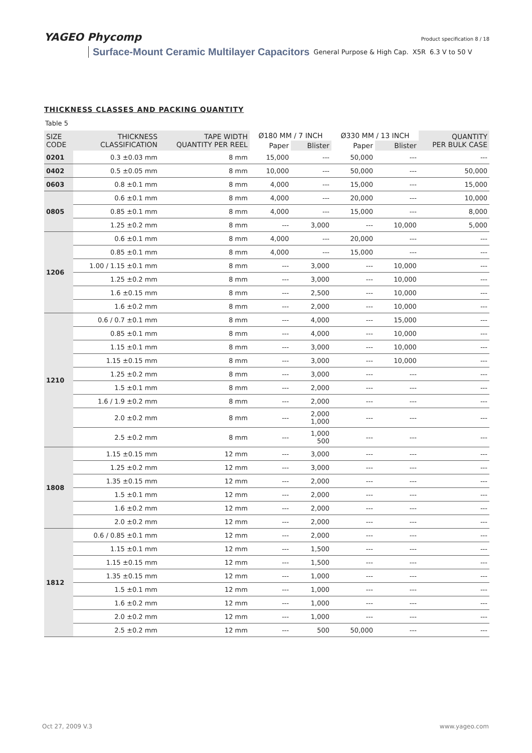YAGEO Phycomp
Product specification 8 / 18
Surface-Mount Ceramic Multilayer Capacitors General Purpose & High Cap. X5R 6.3 V to 50 V
THICKNESS CLASSES AND PACKING QUANTITY
Table 5
| SIZE CODE | THICKNESS CLASSIFICATION | TAPE WIDTH QUANTITY PER REEL | Ø180 MM / 7 INCH | | Ø330 MM / 13 INCH | | QUANTITY PER BULK CASE |
| --- | --- | --- | --- | --- | --- | --- | --- |
| | | | Paper | Blister | Paper | Blister | |
| 0201 | 0.3 ±0.03 mm | 8 mm | 15,000 | --- | 50,000 | --- | --- |
| 0402 | 0.5 ±0.05 mm | 8 mm | 10,000 | --- | 50,000 | --- | 50,000 |
| 0603 | 0.8 ±0.1 mm | 8 mm | 4,000 | --- | 15,000 | --- | 15,000 |
| 0805 | 0.6 ±0.1 mm | 8 mm | 4,000 | --- | 20,000 | --- | 10,000 |
| | 0.85 ±0.1 mm | 8 mm | 4,000 | --- | 15,000 | --- | 8,000 |
| | 1.25 ±0.2 mm | 8 mm | --- | 3,000 | --- | 10,000 | 5,000 |
| 1206 | 0.6 ±0.1 mm | 8 mm | 4,000 | --- | 20,000 | --- | --- |
| | 0.85 ±0.1 mm | 8 mm | 4,000 | --- | 15,000 | --- | --- |
| | 1.00 / 1.15 ±0.1 mm | 8 mm | --- | 3,000 | --- | 10,000 | --- |
| | 1.25 ±0.2 mm | 8 mm | --- | 3,000 | --- | 10,000 | --- |
| | 1.6 ±0.15 mm | 8 mm | --- | 2,500 | --- | 10,000 | --- |
| | 1.6 ±0.2 mm | 8 mm | --- | 2,000 | --- | 10,000 | --- |
| 1210 | 0.6 / 0.7 ±0.1 mm | 8 mm | --- | 4,000 | --- | 15,000 | --- |
| | 0.85 ±0.1 mm | 8 mm | --- | 4,000 | --- | 10,000 | --- |
| | 1.15 ±0.1 mm | 8 mm | --- | 3,000 | --- | 10,000 | --- |
| | 1.15 ±0.15 mm | 8 mm | --- | 3,000 | --- | 10,000 | --- |
| | 1.25 ±0.2 mm | 8 mm | --- | 3,000 | --- | --- | --- |
| | 1.5 ±0.1 mm | 8 mm | --- | 2,000 | --- | --- | --- |
| | 1.6 / 1.9 ±0.2 mm | 8 mm | --- | 2,000 | --- | --- | --- |
| | 2.0 ±0.2 mm | 8 mm | --- | 2,000 1,000 | --- | --- | --- |
| | 2.5 ±0.2 mm | 8 mm | --- | 1,000 500 | --- | --- | --- |
| 1808 | 1.15 ±0.15 mm | 12 mm | --- | 3,000 | --- | --- | --- |
| | 1.25 ±0.2 mm | 12 mm | --- | 3,000 | --- | --- | --- |
| | 1.35 ±0.15 mm | 12 mm | --- | 2,000 | --- | --- | --- |
| | 1.5 ±0.1 mm | 12 mm | --- | 2,000 | --- | --- | --- |
| | 1.6 ±0.2 mm | 12 mm | --- | 2,000 | --- | --- | --- |
| | 2.0 ±0.2 mm | 12 mm | --- | 2,000 | --- | --- | --- |
| 1812 | 0.6 / 0.85 ±0.1 mm | 12 mm | --- | 2,000 | --- | --- | --- |
| | 1.15 ±0.1 mm | 12 mm | --- | 1,500 | --- | --- | --- |
| | 1.15 ±0.15 mm | 12 mm | --- | 1,500 | --- | --- | --- |
| | 1.35 ±0.15 mm | 12 mm | --- | 1,000 | --- | --- | --- |
| | 1.5 ±0.1 mm | 12 mm | --- | 1,000 | --- | --- | --- |
| | 1.6 ±0.2 mm | 12 mm | --- | 1,000 | --- | --- | --- |
| | 2.0 ±0.2 mm | 12 mm | --- | 1,000 | --- | --- | --- |
| | 2.5 ±0.2 mm | 12 mm | --- | 500 | 50,000 | --- | --- |
Oct 27, 2009 V.3 www.yageo.com